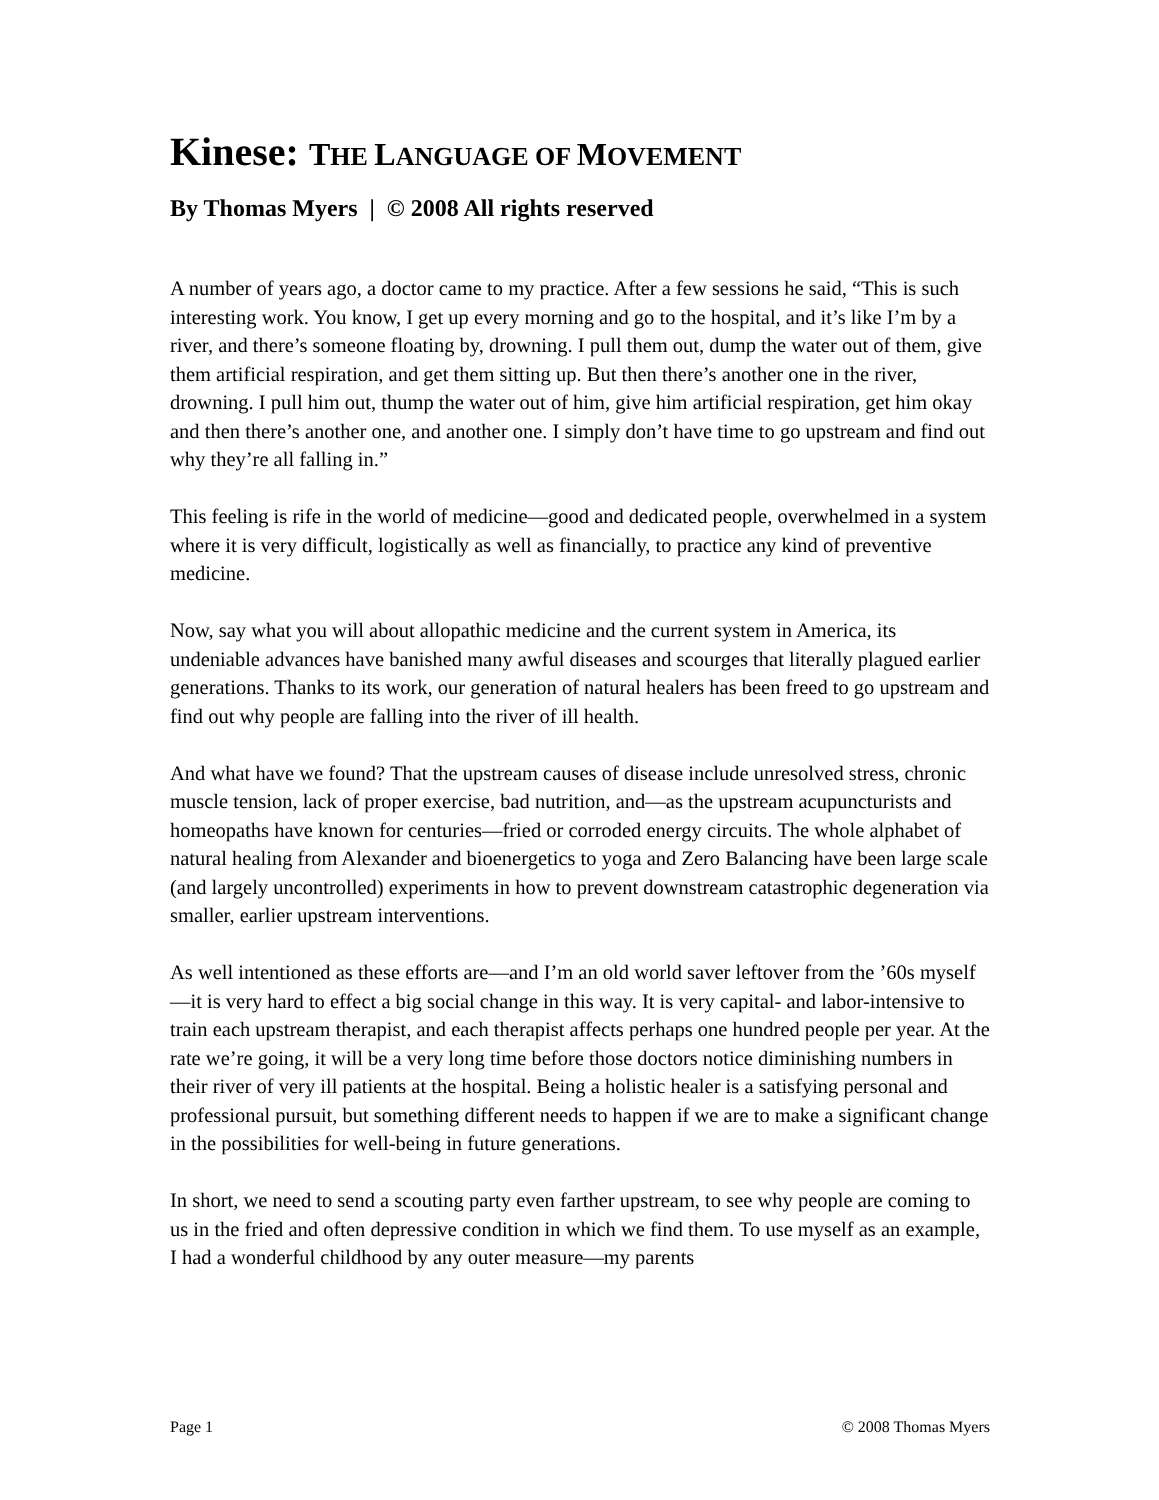Kinese: THE LANGUAGE OF MOVEMENT
By Thomas Myers | © 2008 All rights reserved
A number of years ago, a doctor came to my practice. After a few sessions he said, “This is such interesting work. You know, I get up every morning and go to the hospital, and it’s like I’m by a river, and there’s someone floating by, drowning. I pull them out, dump the water out of them, give them artificial respiration, and get them sitting up. But then there’s another one in the river, drowning. I pull him out, thump the water out of him, give him artificial respiration, get him okay and then there’s another one, and another one. I simply don’t have time to go upstream and find out why they’re all falling in.”
This feeling is rife in the world of medicine—good and dedicated people, overwhelmed in a system where it is very difficult, logistically as well as financially, to practice any kind of preventive medicine.
Now, say what you will about allopathic medicine and the current system in America, its undeniable advances have banished many awful diseases and scourges that literally plagued earlier generations. Thanks to its work, our generation of natural healers has been freed to go upstream and find out why people are falling into the river of ill health.
And what have we found? That the upstream causes of disease include unresolved stress, chronic muscle tension, lack of proper exercise, bad nutrition, and—as the upstream acupuncturists and homeopaths have known for centuries—fried or corroded energy circuits. The whole alphabet of natural healing from Alexander and bioenergetics to yoga and Zero Balancing have been large scale (and largely uncontrolled) experiments in how to prevent downstream catastrophic degeneration via smaller, earlier upstream interventions.
As well intentioned as these efforts are—and I’m an old world saver leftover from the ’60s myself—it is very hard to effect a big social change in this way. It is very capital- and labor-intensive to train each upstream therapist, and each therapist affects perhaps one hundred people per year. At the rate we’re going, it will be a very long time before those doctors notice diminishing numbers in their river of very ill patients at the hospital. Being a holistic healer is a satisfying personal and professional pursuit, but something different needs to happen if we are to make a significant change in the possibilities for well-being in future generations.
In short, we need to send a scouting party even farther upstream, to see why people are coming to us in the fried and often depressive condition in which we find them. To use myself as an example, I had a wonderful childhood by any outer measure—my parents
Page 1 © 2008 Thomas Myers